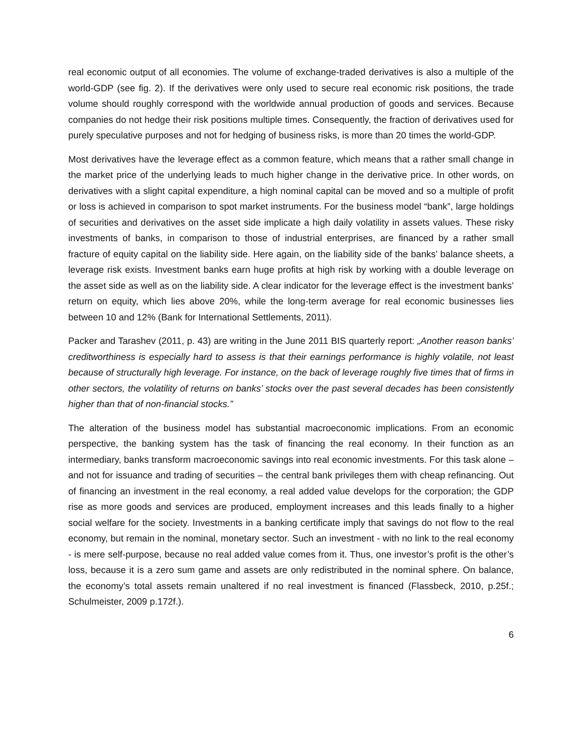real economic output of all economies. The volume of exchange-traded derivatives is also a multiple of the world-GDP (see fig. 2). If the derivatives were only used to secure real economic risk positions, the trade volume should roughly correspond with the worldwide annual production of goods and services. Because companies do not hedge their risk positions multiple times. Consequently, the fraction of derivatives used for purely speculative purposes and not for hedging of business risks, is more than 20 times the world-GDP.
Most derivatives have the leverage effect as a common feature, which means that a rather small change in the market price of the underlying leads to much higher change in the derivative price. In other words, on derivatives with a slight capital expenditure, a high nominal capital can be moved and so a multiple of profit or loss is achieved in comparison to spot market instruments. For the business model “bank”, large holdings of securities and derivatives on the asset side implicate a high daily volatility in assets values. These risky investments of banks, in comparison to those of industrial enterprises, are financed by a rather small fracture of equity capital on the liability side. Here again, on the liability side of the banks’ balance sheets, a leverage risk exists. Investment banks earn huge profits at high risk by working with a double leverage on the asset side as well as on the liability side. A clear indicator for the leverage effect is the investment banks’ return on equity, which lies above 20%, while the long-term average for real economic businesses lies between 10 and 12% (Bank for International Settlements, 2011).
Packer and Tarashev (2011, p. 43) are writing in the June 2011 BIS quarterly report: „Another reason banks’ creditworthiness is especially hard to assess is that their earnings performance is highly volatile, not least because of structurally high leverage. For instance, on the back of leverage roughly five times that of firms in other sectors, the volatility of returns on banks’ stocks over the past several decades has been consistently higher than that of non-financial stocks.”
The alteration of the business model has substantial macroeconomic implications. From an economic perspective, the banking system has the task of financing the real economy. In their function as an intermediary, banks transform macroeconomic savings into real economic investments. For this task alone – and not for issuance and trading of securities – the central bank privileges them with cheap refinancing. Out of financing an investment in the real economy, a real added value develops for the corporation; the GDP rise as more goods and services are produced, employment increases and this leads finally to a higher social welfare for the society. Investments in a banking certificate imply that savings do not flow to the real economy, but remain in the nominal, monetary sector. Such an investment - with no link to the real economy - is mere self-purpose, because no real added value comes from it. Thus, one investor’s profit is the other’s loss, because it is a zero sum game and assets are only redistributed in the nominal sphere. On balance, the economy’s total assets remain unaltered if no real investment is financed (Flassbeck, 2010, p.25f.; Schulmeister, 2009 p.172f.).
6